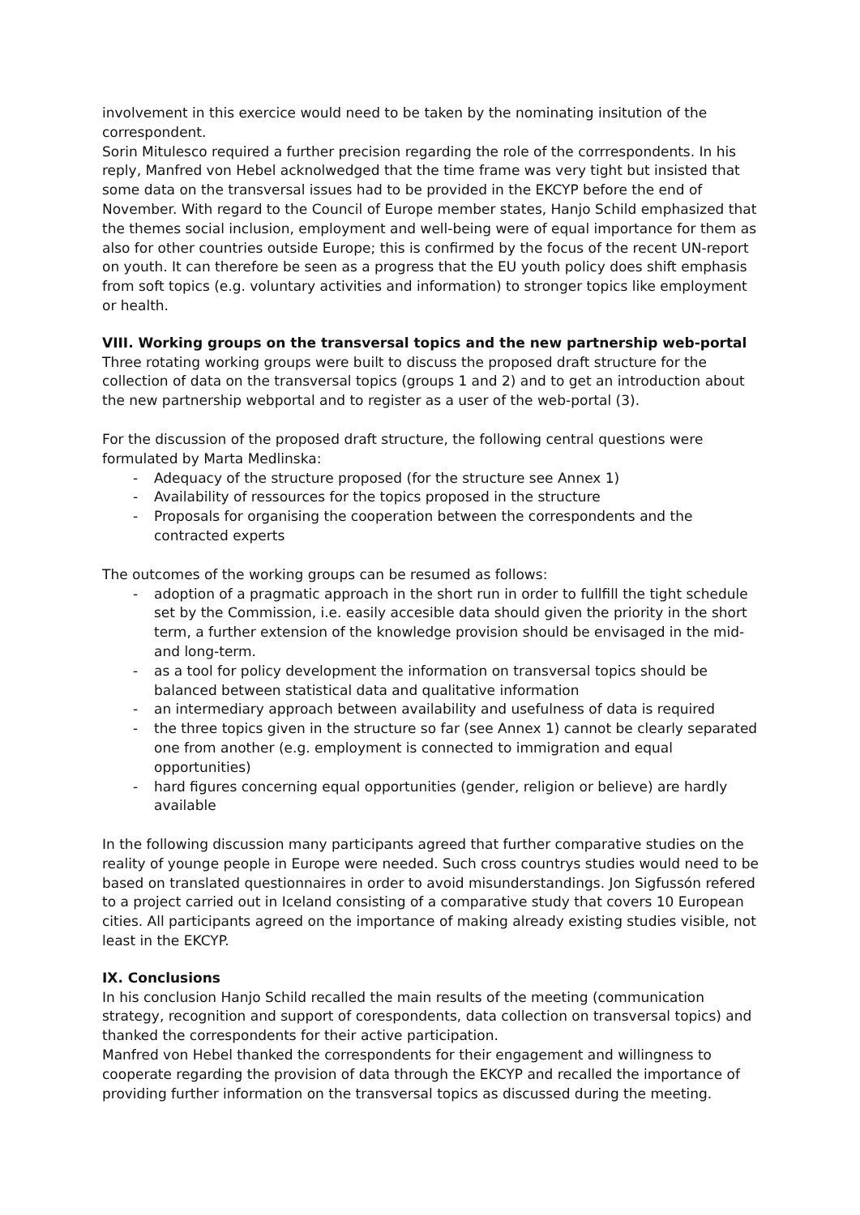involvement in this exercice would need to be taken by the nominating insitution of the correspondent.
Sorin Mitulesco required a further precision regarding the role of the corrrespondents. In his reply, Manfred von Hebel acknolwedged that the time frame was very tight but insisted that some data on the transversal issues had to be provided in the EKCYP before the end of November. With regard to the Council of Europe member states, Hanjo Schild emphasized that the themes social inclusion, employment and well-being were of equal importance for them as also for other countries outside Europe; this is confirmed by the focus of the recent UN-report on youth. It can therefore be seen as a progress that the EU youth policy does shift emphasis from soft topics (e.g. voluntary activities and information) to stronger topics like employment or health.
VIII. Working groups on the transversal topics and the new partnership web-portal
Three rotating working groups were built to discuss the proposed draft structure for the collection of data on the transversal topics (groups 1 and 2) and to get an introduction about the new partnership webportal and to register as a user of the web-portal (3).
For the discussion of the proposed draft structure, the following central questions were formulated by Marta Medlinska:
- Adequacy of the structure proposed (for the structure see Annex 1)
- Availability of ressources for the topics proposed in the structure
- Proposals for organising the cooperation between the correspondents and the contracted experts
The outcomes of the working groups can be resumed as follows:
- adoption of a pragmatic approach in the short run in order to fullfill the tight schedule set by the Commission, i.e. easily accesible data should given the priority in the short term, a further extension of the knowledge provision should be envisaged in the mid- and long-term.
- as a tool for policy development the information on transversal topics should be balanced between statistical data and qualitative information
- an intermediary approach between availability and usefulness of data is required
- the three topics given in the structure so far (see Annex 1) cannot be clearly separated one from another (e.g. employment is connected to immigration and equal opportunities)
- hard figures concerning equal opportunities (gender, religion or believe) are hardly available
In the following discussion many participants agreed that further comparative studies on the reality of younge people in Europe were needed. Such cross countrys studies would need to be based on translated questionnaires in order to avoid misunderstandings. Jon Sigfussón refered to a project carried out in Iceland consisting of a comparative study that covers 10 European cities. All participants agreed on the importance of making already existing studies visible, not least in the EKCYP.
IX. Conclusions
In his conclusion Hanjo Schild recalled the main results of the meeting (communication strategy, recognition and support of corespondents, data collection on transversal topics) and thanked the correspondents for their active participation.
Manfred von Hebel thanked the correspondents for their engagement and willingness to cooperate regarding the provision of data through the EKCYP and recalled the importance of providing further information on the transversal topics as discussed during the meeting.